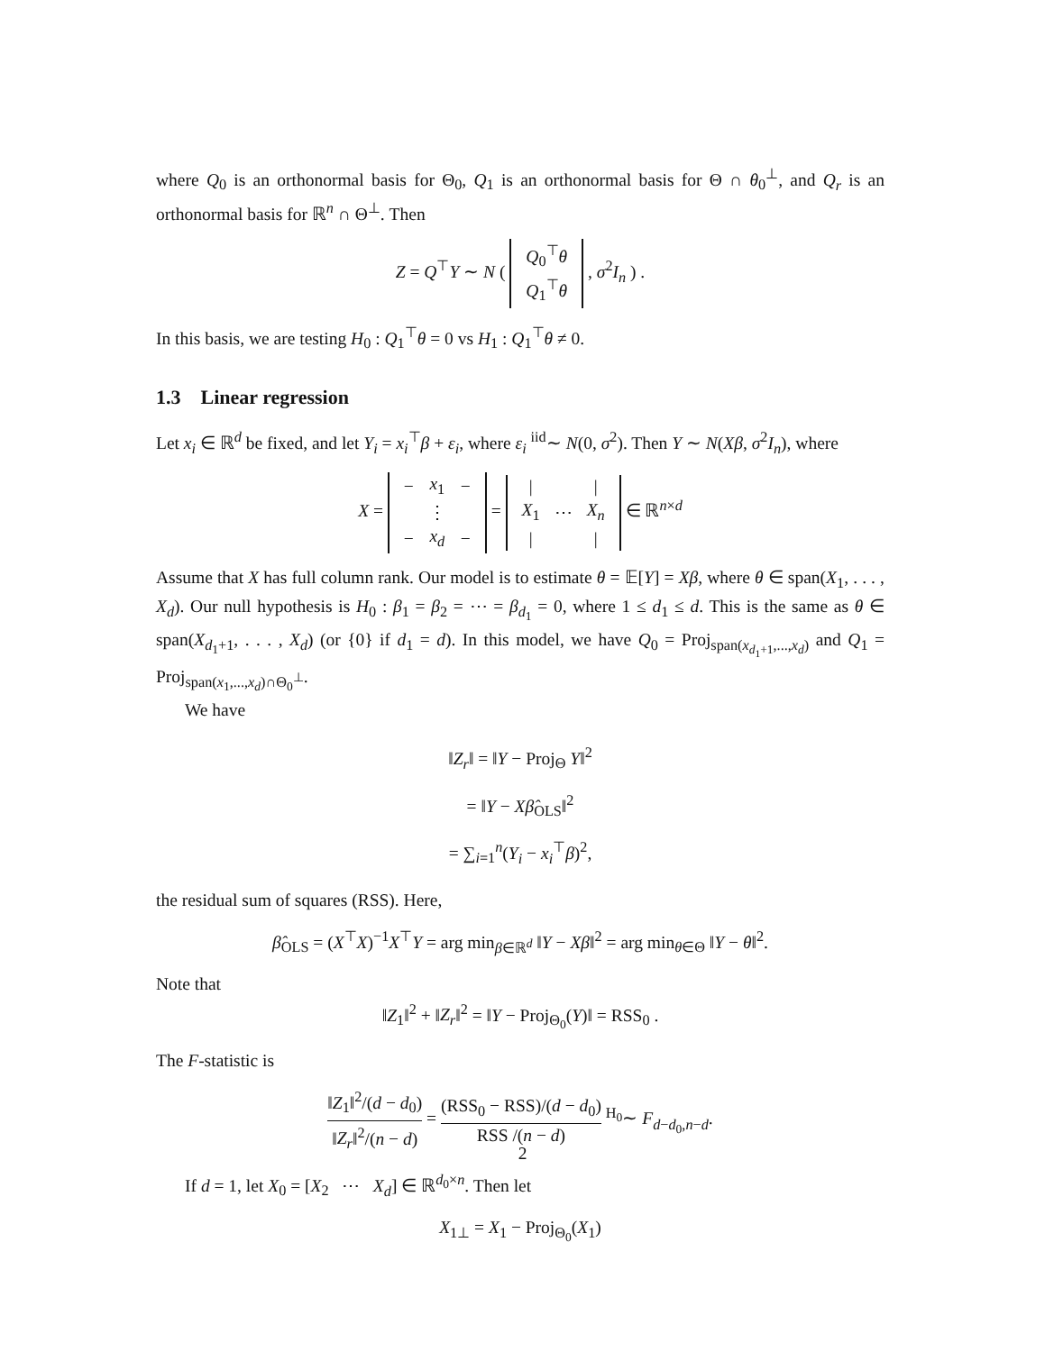where Q<sub>0</sub> is an orthonormal basis for Θ<sub>0</sub>, Q<sub>1</sub> is an orthonormal basis for Θ ∩ θ<sub>0</sub><sup>⊥</sup>, and Q<sub>r</sub> is an orthonormal basis for ℝ<sup>n</sup> ∩ Θ<sup>⊥</sup>. Then
Z = Q<sup>⊤</sup>Y ∼ N (
| Q<sub>0</sub><sup>⊤</sup> θ |
| Q<sub>1</sub><sup>⊤</sup> θ |
, σ<sup>2</sup>I<sub>n</sub> ) .
In this basis, we are testing H<sub>0</sub> : Q<sub>1</sub><sup>⊤</sup>θ = 0 vs H<sub>1</sub> : Q<sub>1</sub><sup>⊤</sup>θ ≠ 0.
1.3 Linear regression
Let x<sub>i</sub> ∈ ℝ<sup>d</sup> be fixed, and let Y<sub>i</sub> = x<sub>i</sub><sup>⊤</sup>β + ε<sub>i</sub>, where ε<sub>i</sub> <sup>iid</sup>∼ N(0, σ<sup>2</sup>). Then Y ∼ N(Xβ, σ<sup>2</sup>I<sub>n</sub>), where
X =
| − | x<sub>1</sub> | − |
| | ⋮ | |
| − | x<sub>d</sub> | − |
=
| / | | / |
| X<sub>1</sub> | ⋯ | X<sub>n</sub> |
| / | | / |
∈ ℝ<sup>n×d</sup>
Assume that X has full column rank. Our model is to estimate θ = 𝔼[Y] = Xβ, where θ ∈ span(X<sub>1</sub>, . . . , X<sub>d</sub>). Our null hypothesis is H<sub>0</sub> : β<sub>1</sub> = β<sub>2</sub> = ⋯ = β<sub>d<sub>1</sub></sub> = 0, where 1 ≤ d<sub>1</sub> ≤ d. This is the same as θ ∈ span(X<sub>d<sub>1</sub>+1</sub>, . . . , X<sub>d</sub>) (or {0} if d<sub>1</sub> = d). In this model, we have Q<sub>0</sub> = Proj<sub>span(x<sub>d<sub>1</sub>+1</sub>,...,x<sub>d</sub>)</sub> and Q<sub>1</sub> = Proj<sub>span(x<sub>1</sub>,...,x<sub>d</sub>)∩Θ<sub>0</sub><sup>⊥</sup></sub>.
We have
‖Z<sub>r</sub>‖ = ‖Y − Proj<sub>Θ</sub> Y‖<sup>2</sup>
= ‖Y − Xβ̂<sub>OLS</sub>‖<sup>2</sup>
= ∑<sub>i=1</sub><sup>n</sup>(Y<sub>i</sub> − x<sub>i</sub><sup>⊤</sup>β)<sup>2</sup>,
the residual sum of squares (RSS). Here,
β̂<sub>OLS</sub> = (X<sup>⊤</sup>X)<sup>−1</sup>X<sup>⊤</sup>Y = arg min<sub>β∈ℝ<sup>d</sup></sub> ‖Y − Xβ‖<sup>2</sup> = arg min<sub>θ∈Θ</sub> ‖Y − θ‖<sup>2</sup>.
Note that
‖Z<sub>1</sub>‖<sup>2</sup> + ‖Z<sub>r</sub>‖<sup>2</sup> = ‖Y − Proj<sub>Θ<sub>0</sub></sub>(Y)‖ = RSS<sub>0</sub> .
The F-statistic is
‖Z<sub>1</sub>‖<sup>2</sup>/(d − d<sub>0</sub>) ‖Z<sub>r</sub>‖<sup>2</sup>/(n − d) = (RSS<sub>0</sub> − RSS)/(d − d<sub>0</sub>) RSS /(n − d) <sup>H<sub>0</sub></sup>∼ F<sub>d−d<sub>0</sub>,n−d</sub>.
If d = 1, let X<sub>0</sub> = [X<sub>2</sub> ⋯ X<sub>d</sub>] ∈ ℝ<sup>d<sub>0</sub>×n</sup>. Then let
X<sub>1⊥</sub> = X<sub>1</sub> − Proj<sub>Θ<sub>0</sub></sub>(X<sub>1</sub>)
2